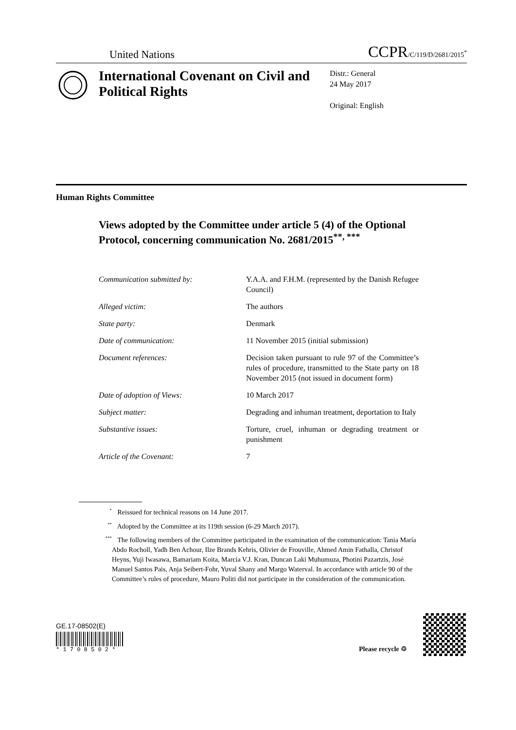United Nations CCPR/C/119/D/2681/2015<sup>*</sup>
International Covenant on Civil and Political Rights
Distr.: General
24 May 2017
Original: English
Human Rights Committee
Views adopted by the Committee under article 5 (4) of the Optional Protocol, concerning communication No. 2681/2015<sup>**, ***</sup>
Communication submitted by: Y.A.A. and F.H.M. (represented by the Danish Refugee Council)
Alleged victim: The authors
State party: Denmark
Date of communication: 11 November 2015 (initial submission)
Document references: Decision taken pursuant to rule 97 of the Committee’s rules of procedure, transmitted to the State party on 18 November 2015 (not issued in document form)
Date of adoption of Views: 10 March 2017
Subject matter: Degrading and inhuman treatment, deportation to Italy
Substantive issues: Torture, cruel, inhuman or degrading treatment or punishment
Article of the Covenant: 7
<sup>*</sup> Reissued for technical reasons on 14 June 2017.
<sup>**</sup> Adopted by the Committee at its 119th session (6-29 March 2017).
<sup>***</sup> The following members of the Committee participated in the examination of the communication: Tania María Abdo Rocholl, Yadh Ben Achour, Ilze Brands Kehris, Olivier de Frouville, Ahmed Amin Fathalla, Christof Heyns, Yuji Iwasawa, Bamariam Koita, Marcia V.J. Kran, Duncan Laki Muhumuza, Photini Pazartzis, José Manuel Santos Pais, Anja Seibert-Fohr, Yuval Shany and Margo Waterval. In accordance with article 90 of the Committee’s rules of procedure, Mauro Politi did not participate in the consideration of the communication.
GE.17-08502(E)
* 1 7 0 8 5 0 2 *
Please recycle ♲